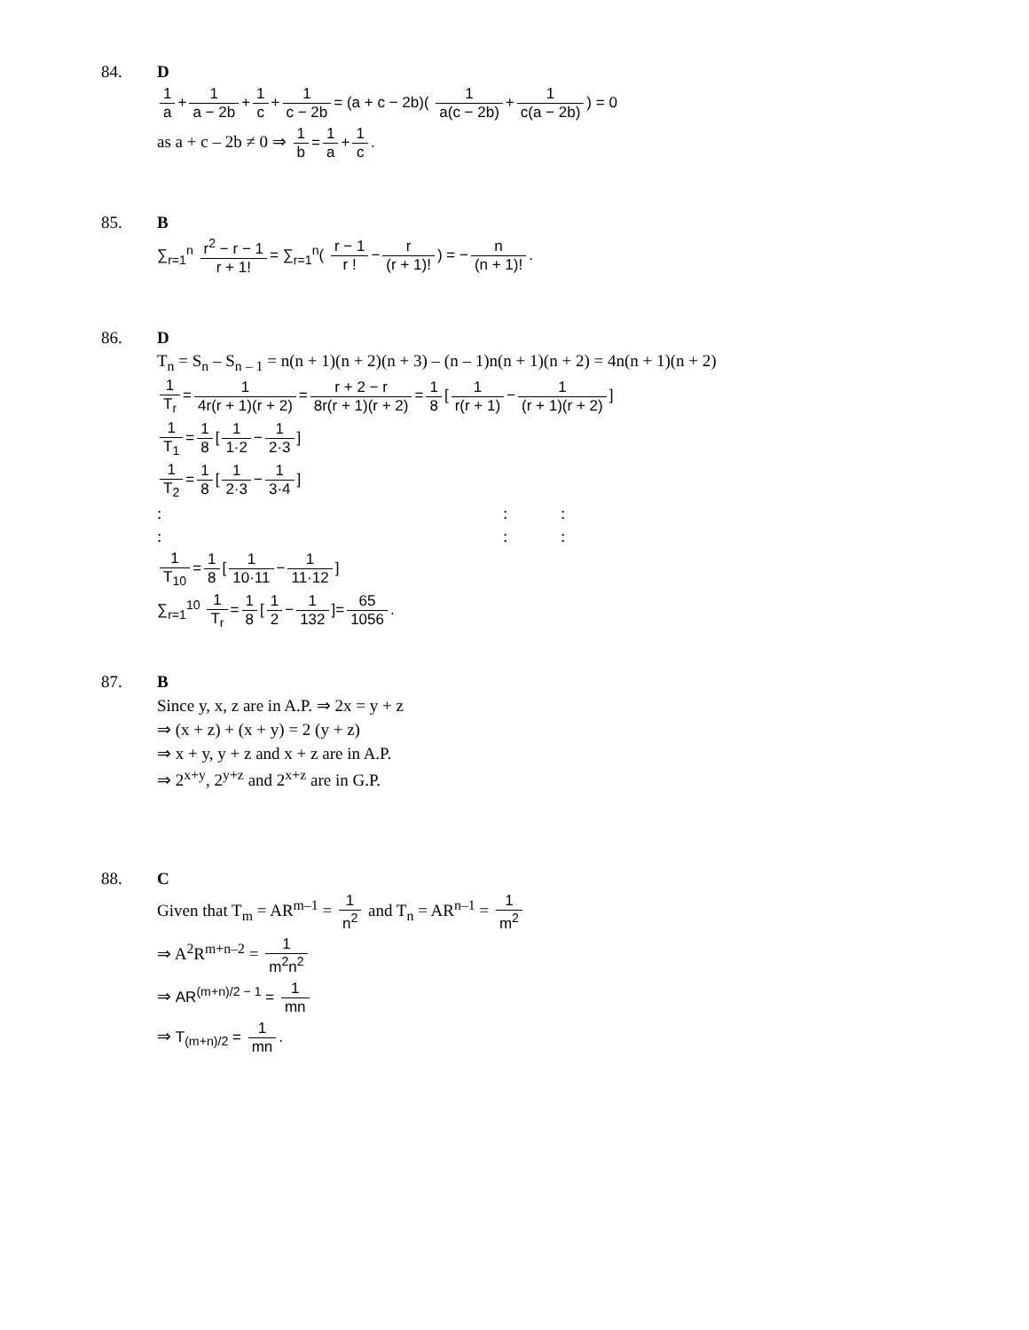84. D
1 a + 1 a − 2b + 1 c + 1 c − 2b = (a + c − 2b)( 1 a(c − 2b) + 1 c(a − 2b)) = 0
as a + c – 2b ≠ 0 ⇒ 1 b = 1 a + 1 c.
85. B
∑<sub>r=1</sub><sup>n</sup> r<sup>2</sup> − r − 1 r + 1! = ∑<sub>r=1</sub><sup>n</sup>( r − 1 r ! − r (r + 1)!) = − n (n + 1)!.
86. D
T<sub>n</sub> = S<sub>n</sub> – S<sub>n – 1</sub> = n(n + 1)(n + 2)(n + 3) – (n – 1)n(n + 1)(n + 2) = 4n(n + 1)(n + 2)
1 T<sub>r</sub> = 1 4r(r + 1)(r + 2) = r + 2 − r 8r(r + 1)(r + 2) = 1 8 [1 r(r + 1) − 1 (r + 1)(r + 2)]
1 T<sub>1</sub> = 1 8 [1 1·2 − 1 2·3]
1 T<sub>2</sub> = 1 8 [1 2·3 − 1 3·4]
: : :
: : :
1 T<sub>10</sub> = 1 8 [1 10·11 − 1 11·12]
∑<sub>r=1</sub><sup>10</sup> 1 T<sub>r</sub> = 1 8 [1 2 − 1 132]= 65 1056.
87. B
Since y, x, z are in A.P. ⇒ 2x = y + z
⇒ (x + z) + (x + y) = 2 (y + z)
⇒ x + y, y + z and x + z are in A.P.
⇒ 2<sup>x+y</sup>, 2<sup>y+z</sup> and 2<sup>x+z</sup> are in G.P.
88. C
Given that T<sub>m</sub> = AR<sup>m–1</sup> = 1 n<sup>2</sup> and T<sub>n</sub> = AR<sup>n–1</sup> = 1 m<sup>2</sup>
⇒ A<sup>2</sup>R<sup>m+n–2</sup> = 1 m<sup>2</sup>n<sup>2</sup>
⇒ AR<sup>(m+n)/2 − 1</sup> = 1 mn
⇒ T<sub>(m+n)/2</sub> = 1 mn.